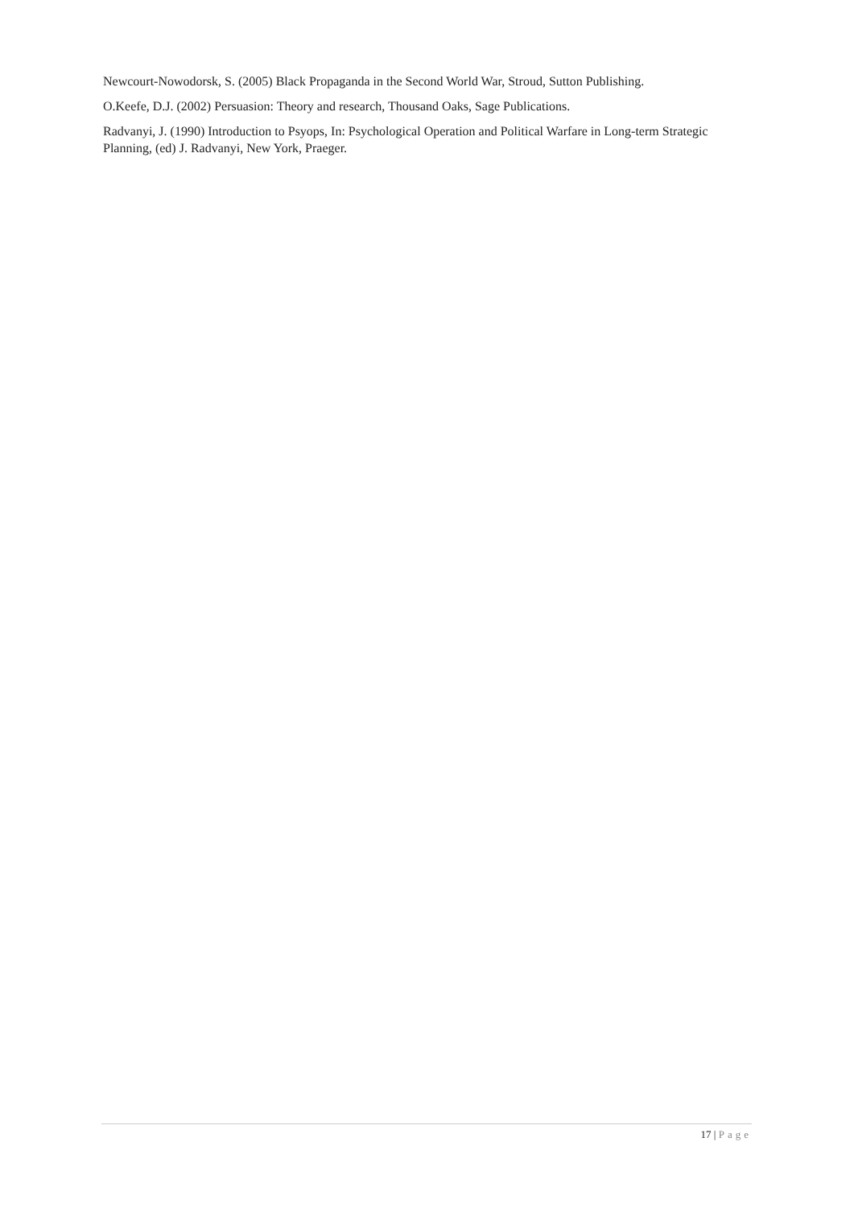Newcourt-Nowodorsk, S. (2005) Black Propaganda in the Second World War, Stroud, Sutton Publishing.
O.Keefe, D.J. (2002) Persuasion: Theory and research, Thousand Oaks, Sage Publications.
Radvanyi, J. (1990) Introduction to Psyops, In: Psychological Operation and Political Warfare in Long-term Strategic Planning, (ed) J. Radvanyi, New York, Praeger.
17 | Page